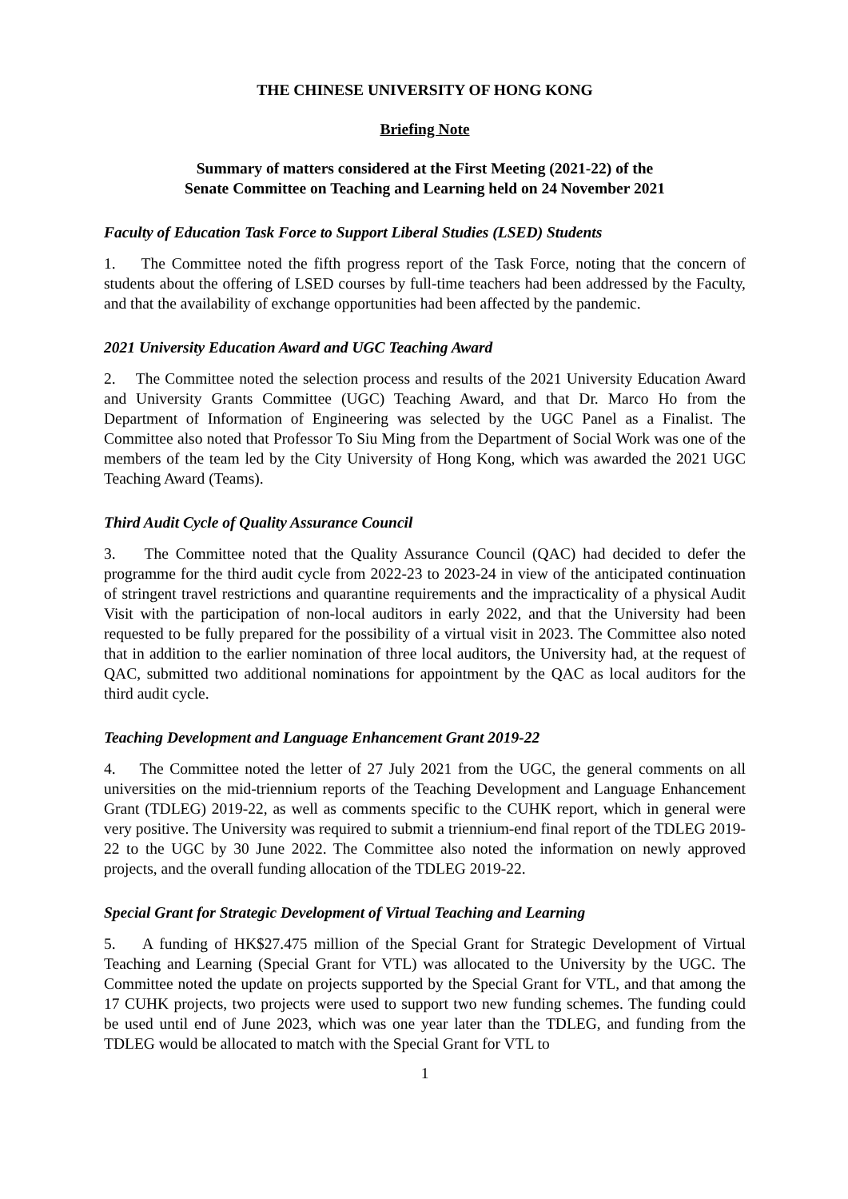THE CHINESE UNIVERSITY OF HONG KONG
Briefing Note
Summary of matters considered at the First Meeting (2021-22) of the
Senate Committee on Teaching and Learning held on 24 November 2021
Faculty of Education Task Force to Support Liberal Studies (LSED) Students
1. The Committee noted the fifth progress report of the Task Force, noting that the concern of students about the offering of LSED courses by full-time teachers had been addressed by the Faculty, and that the availability of exchange opportunities had been affected by the pandemic.
2021 University Education Award and UGC Teaching Award
2. The Committee noted the selection process and results of the 2021 University Education Award and University Grants Committee (UGC) Teaching Award, and that Dr. Marco Ho from the Department of Information of Engineering was selected by the UGC Panel as a Finalist. The Committee also noted that Professor To Siu Ming from the Department of Social Work was one of the members of the team led by the City University of Hong Kong, which was awarded the 2021 UGC Teaching Award (Teams).
Third Audit Cycle of Quality Assurance Council
3. The Committee noted that the Quality Assurance Council (QAC) had decided to defer the programme for the third audit cycle from 2022-23 to 2023-24 in view of the anticipated continuation of stringent travel restrictions and quarantine requirements and the impracticality of a physical Audit Visit with the participation of non-local auditors in early 2022, and that the University had been requested to be fully prepared for the possibility of a virtual visit in 2023. The Committee also noted that in addition to the earlier nomination of three local auditors, the University had, at the request of QAC, submitted two additional nominations for appointment by the QAC as local auditors for the third audit cycle.
Teaching Development and Language Enhancement Grant 2019-22
4. The Committee noted the letter of 27 July 2021 from the UGC, the general comments on all universities on the mid-triennium reports of the Teaching Development and Language Enhancement Grant (TDLEG) 2019-22, as well as comments specific to the CUHK report, which in general were very positive. The University was required to submit a triennium-end final report of the TDLEG 2019-22 to the UGC by 30 June 2022. The Committee also noted the information on newly approved projects, and the overall funding allocation of the TDLEG 2019-22.
Special Grant for Strategic Development of Virtual Teaching and Learning
5. A funding of HK$27.475 million of the Special Grant for Strategic Development of Virtual Teaching and Learning (Special Grant for VTL) was allocated to the University by the UGC. The Committee noted the update on projects supported by the Special Grant for VTL, and that among the 17 CUHK projects, two projects were used to support two new funding schemes. The funding could be used until end of June 2023, which was one year later than the TDLEG, and funding from the TDLEG would be allocated to match with the Special Grant for VTL to
1